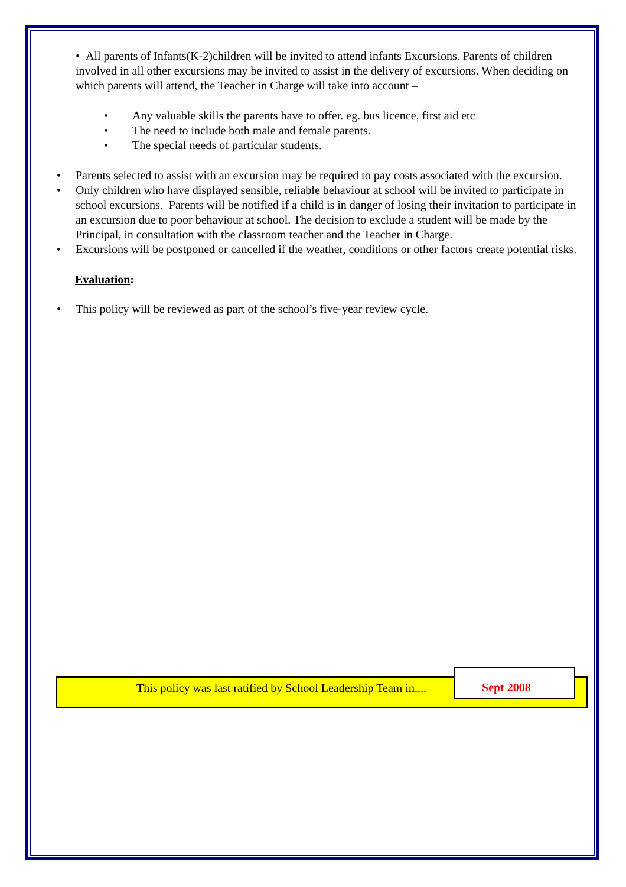• All parents of Infants(K-2)children will be invited to attend infants Excursions. Parents of children involved in all other excursions may be invited to assist in the delivery of excursions. When deciding on which parents will attend, the Teacher in Charge will take into account –
• Any valuable skills the parents have to offer. eg. bus licence, first aid etc
• The need to include both male and female parents.
• The special needs of particular students.
• Parents selected to assist with an excursion may be required to pay costs associated with the excursion.
• Only children who have displayed sensible, reliable behaviour at school will be invited to participate in school excursions. Parents will be notified if a child is in danger of losing their invitation to participate in an excursion due to poor behaviour at school. The decision to exclude a student will be made by the Principal, in consultation with the classroom teacher and the Teacher in Charge.
• Excursions will be postponed or cancelled if the weather, conditions or other factors create potential risks.
Evaluation:
• This policy will be reviewed as part of the school’s five-year review cycle.
This policy was last ratified by School Leadership Team in....
Sept 2008